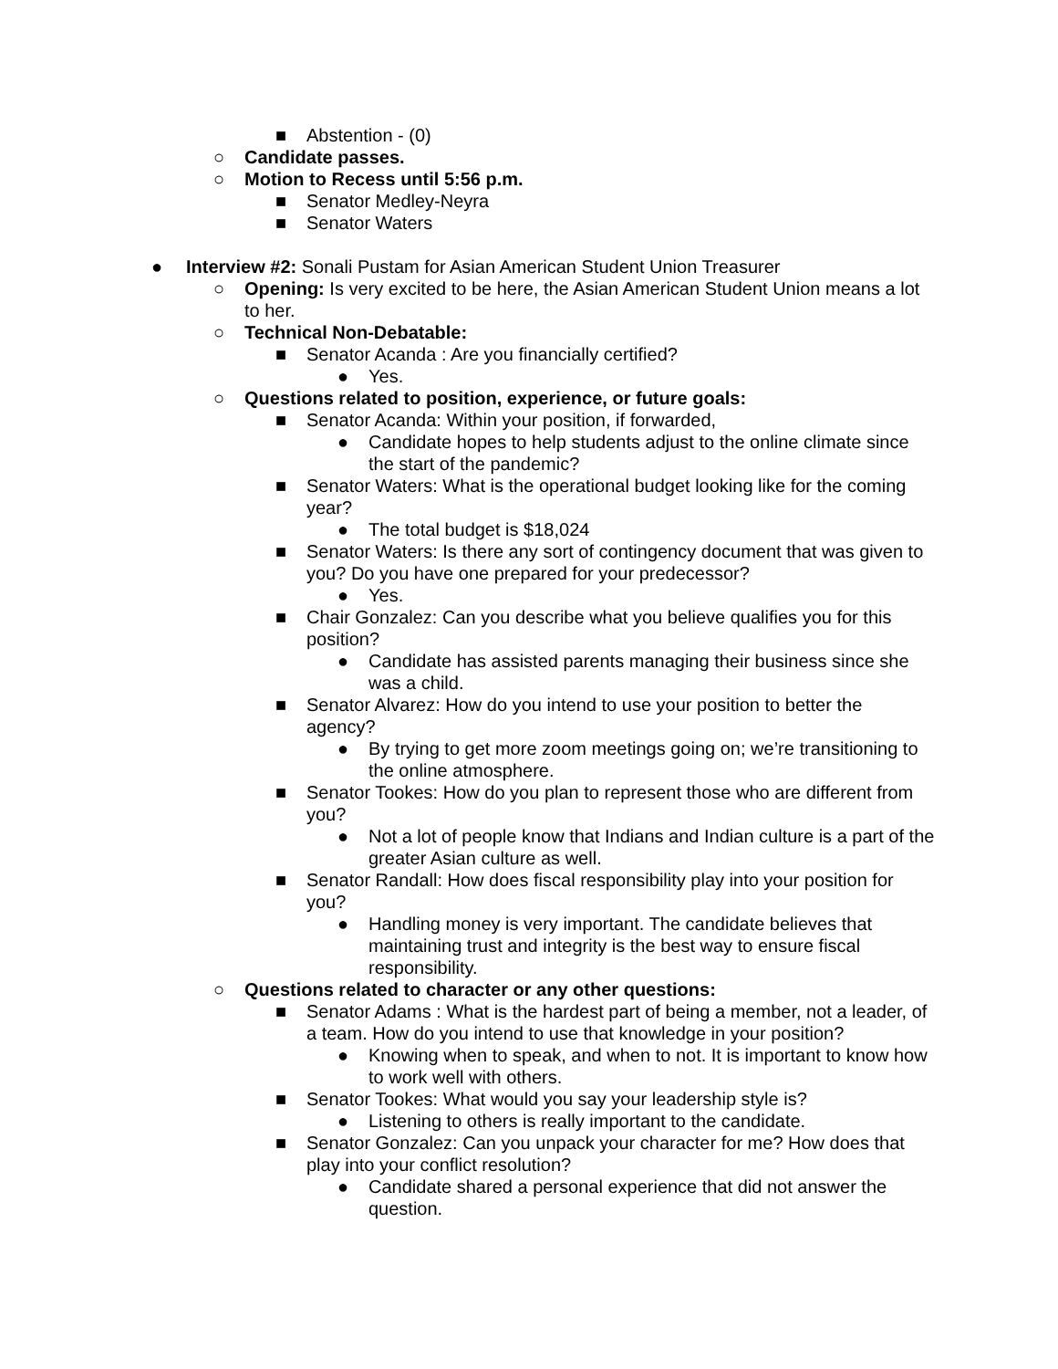■ Abstention - (0)
○ Candidate passes.
○ Motion to Recess until 5:56 p.m.
■ Senator Medley-Neyra
■ Senator Waters
● Interview #2: Sonali Pustam for Asian American Student Union Treasurer
○ Opening: Is very excited to be here, the Asian American Student Union means a lot to her.
○ Technical Non-Debatable:
■ Senator Acanda : Are you financially certified?
● Yes.
○ Questions related to position, experience, or future goals:
■ Senator Acanda: Within your position, if forwarded,
● Candidate hopes to help students adjust to the online climate since the start of the pandemic?
■ Senator Waters: What is the operational budget looking like for the coming year?
● The total budget is $18,024
■ Senator Waters: Is there any sort of contingency document that was given to you? Do you have one prepared for your predecessor?
● Yes.
■ Chair Gonzalez: Can you describe what you believe qualifies you for this position?
● Candidate has assisted parents managing their business since she was a child.
■ Senator Alvarez: How do you intend to use your position to better the agency?
● By trying to get more zoom meetings going on; we’re transitioning to the online atmosphere.
■ Senator Tookes: How do you plan to represent those who are different from you?
● Not a lot of people know that Indians and Indian culture is a part of the greater Asian culture as well.
■ Senator Randall: How does fiscal responsibility play into your position for you?
● Handling money is very important. The candidate believes that maintaining trust and integrity is the best way to ensure fiscal responsibility.
○ Questions related to character or any other questions:
■ Senator Adams : What is the hardest part of being a member, not a leader, of a team. How do you intend to use that knowledge in your position?
● Knowing when to speak, and when to not. It is important to know how to work well with others.
■ Senator Tookes: What would you say your leadership style is?
● Listening to others is really important to the candidate.
■ Senator Gonzalez: Can you unpack your character for me? How does that play into your conflict resolution?
● Candidate shared a personal experience that did not answer the question.